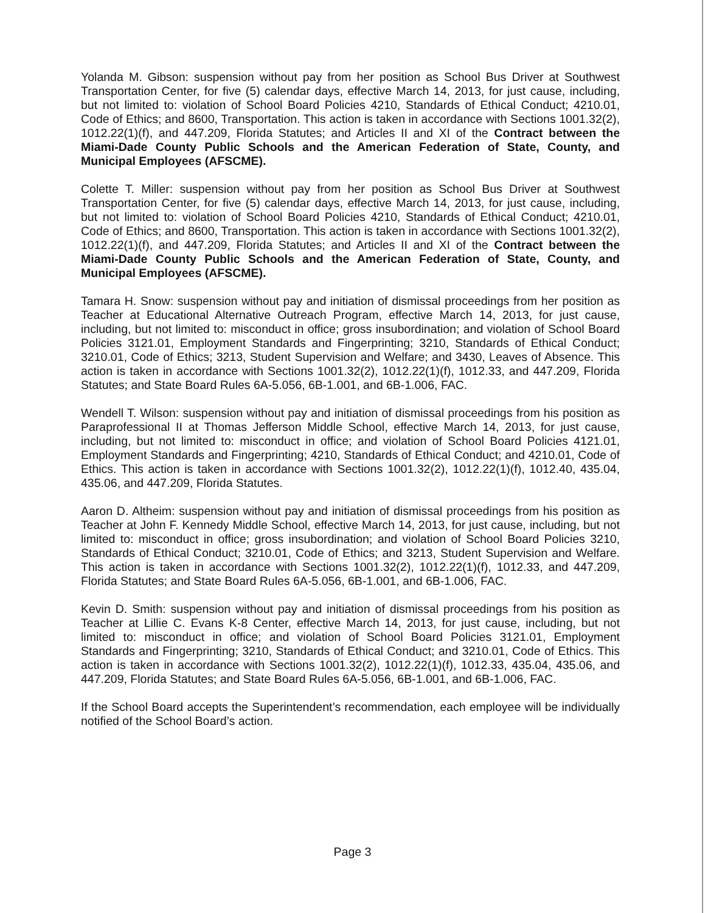Yolanda M. Gibson: suspension without pay from her position as School Bus Driver at Southwest Transportation Center, for five (5) calendar days, effective March 14, 2013, for just cause, including, but not limited to: violation of School Board Policies 4210, Standards of Ethical Conduct; 4210.01, Code of Ethics; and 8600, Transportation. This action is taken in accordance with Sections 1001.32(2), 1012.22(1)(f), and 447.209, Florida Statutes; and Articles II and XI of the Contract between the Miami-Dade County Public Schools and the American Federation of State, County, and Municipal Employees (AFSCME).
Colette T. Miller: suspension without pay from her position as School Bus Driver at Southwest Transportation Center, for five (5) calendar days, effective March 14, 2013, for just cause, including, but not limited to: violation of School Board Policies 4210, Standards of Ethical Conduct; 4210.01, Code of Ethics; and 8600, Transportation. This action is taken in accordance with Sections 1001.32(2), 1012.22(1)(f), and 447.209, Florida Statutes; and Articles II and XI of the Contract between the Miami-Dade County Public Schools and the American Federation of State, County, and Municipal Employees (AFSCME).
Tamara H. Snow: suspension without pay and initiation of dismissal proceedings from her position as Teacher at Educational Alternative Outreach Program, effective March 14, 2013, for just cause, including, but not limited to: misconduct in office; gross insubordination; and violation of School Board Policies 3121.01, Employment Standards and Fingerprinting; 3210, Standards of Ethical Conduct; 3210.01, Code of Ethics; 3213, Student Supervision and Welfare; and 3430, Leaves of Absence. This action is taken in accordance with Sections 1001.32(2), 1012.22(1)(f), 1012.33, and 447.209, Florida Statutes; and State Board Rules 6A-5.056, 6B-1.001, and 6B-1.006, FAC.
Wendell T. Wilson: suspension without pay and initiation of dismissal proceedings from his position as Paraprofessional II at Thomas Jefferson Middle School, effective March 14, 2013, for just cause, including, but not limited to: misconduct in office; and violation of School Board Policies 4121.01, Employment Standards and Fingerprinting; 4210, Standards of Ethical Conduct; and 4210.01, Code of Ethics. This action is taken in accordance with Sections 1001.32(2), 1012.22(1)(f), 1012.40, 435.04, 435.06, and 447.209, Florida Statutes.
Aaron D. Altheim: suspension without pay and initiation of dismissal proceedings from his position as Teacher at John F. Kennedy Middle School, effective March 14, 2013, for just cause, including, but not limited to: misconduct in office; gross insubordination; and violation of School Board Policies 3210, Standards of Ethical Conduct; 3210.01, Code of Ethics; and 3213, Student Supervision and Welfare. This action is taken in accordance with Sections 1001.32(2), 1012.22(1)(f), 1012.33, and 447.209, Florida Statutes; and State Board Rules 6A-5.056, 6B-1.001, and 6B-1.006, FAC.
Kevin D. Smith: suspension without pay and initiation of dismissal proceedings from his position as Teacher at Lillie C. Evans K-8 Center, effective March 14, 2013, for just cause, including, but not limited to: misconduct in office; and violation of School Board Policies 3121.01, Employment Standards and Fingerprinting; 3210, Standards of Ethical Conduct; and 3210.01, Code of Ethics. This action is taken in accordance with Sections 1001.32(2), 1012.22(1)(f), 1012.33, 435.04, 435.06, and 447.209, Florida Statutes; and State Board Rules 6A-5.056, 6B-1.001, and 6B-1.006, FAC.
If the School Board accepts the Superintendent’s recommendation, each employee will be individually notified of the School Board’s action.
Page 3